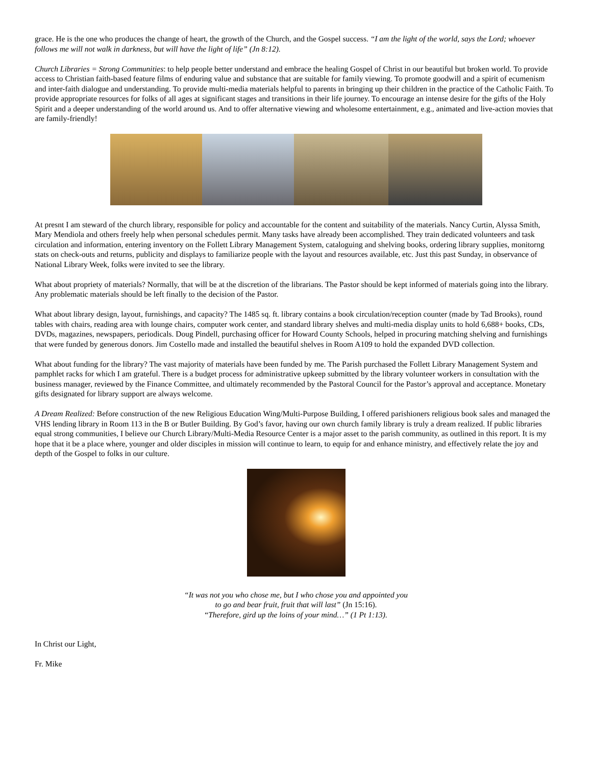grace. He is the one who produces the change of heart, the growth of the Church, and the Gospel success. “I am the light of the world, says the Lord; whoever follows me will not walk in darkness, but will have the light of life” (Jn 8:12).
Church Libraries = Strong Communities: to help people better understand and embrace the healing Gospel of Christ in our beautiful but broken world. To provide access to Christian faith-based feature films of enduring value and substance that are suitable for family viewing. To promote goodwill and a spirit of ecumenism and inter-faith dialogue and understanding. To provide multi-media materials helpful to parents in bringing up their children in the practice of the Catholic Faith. To provide appropriate resources for folks of all ages at significant stages and transitions in their life journey. To encourage an intense desire for the gifts of the Holy Spirit and a deeper understanding of the world around us. And to offer alternative viewing and wholesome entertainment, e.g., animated and live-action movies that are family-friendly!
At presnt I am steward of the church library, responsible for policy and accountable for the content and suitability of the materials. Nancy Curtin, Alyssa Smith, Mary Mendiola and others freely help when personal schedules permit. Many tasks have already been accomplished. They train dedicated volunteers and task circulation and information, entering inventory on the Follett Library Management System, cataloguing and shelving books, ordering library supplies, monitorng stats on check-outs and returns, publicity and displays to familiarize people with the layout and resources available, etc. Just this past Sunday, in observance of National Library Week, folks were invited to see the library.
What about propriety of materials? Normally, that will be at the discretion of the librarians. The Pastor should be kept informed of materials going into the library. Any problematic materials should be left finally to the decision of the Pastor.
What about library design, layout, furnishings, and capacity? The 1485 sq. ft. library contains a book circulation/reception counter (made by Tad Brooks), round tables with chairs, reading area with lounge chairs, computer work center, and standard library shelves and multi-media display units to hold 6,688+ books, CDs, DVDs, magazines, newspapers, periodicals. Doug Pindell, purchasing officer for Howard County Schools, helped in procuring matching shelving and furnishings that were funded by generous donors. Jim Costello made and installed the beautiful shelves in Room A109 to hold the expanded DVD collection.
What about funding for the library? The vast majority of materials have been funded by me. The Parish purchased the Follett Library Management System and pamphlet racks for which I am grateful. There is a budget process for administrative upkeep submitted by the library volunteer workers in consultation with the business manager, reviewed by the Finance Committee, and ultimately recommended by the Pastoral Council for the Pastor’s approval and acceptance. Monetary gifts designated for library support are always welcome.
A Dream Realized: Before construction of the new Religious Education Wing/Multi-Purpose Building, I offered parishioners religious book sales and managed the VHS lending library in Room 113 in the B or Butler Building. By God’s favor, having our own church family library is truly a dream realized. If public libraries equal strong communities, I believe our Church Library/Multi-Media Resource Center is a major asset to the parish community, as outlined in this report. It is my hope that it be a place where, younger and older disciples in mission will continue to learn, to equip for and enhance ministry, and effectively relate the joy and depth of the Gospel to folks in our culture.
“It was not you who chose me, but I who chose you and appointed you
to go and bear fruit, fruit that will last” (Jn 15:16).
“Therefore, gird up the loins of your mind…” (1 Pt 1:13).
In Christ our Light,
Fr. Mike